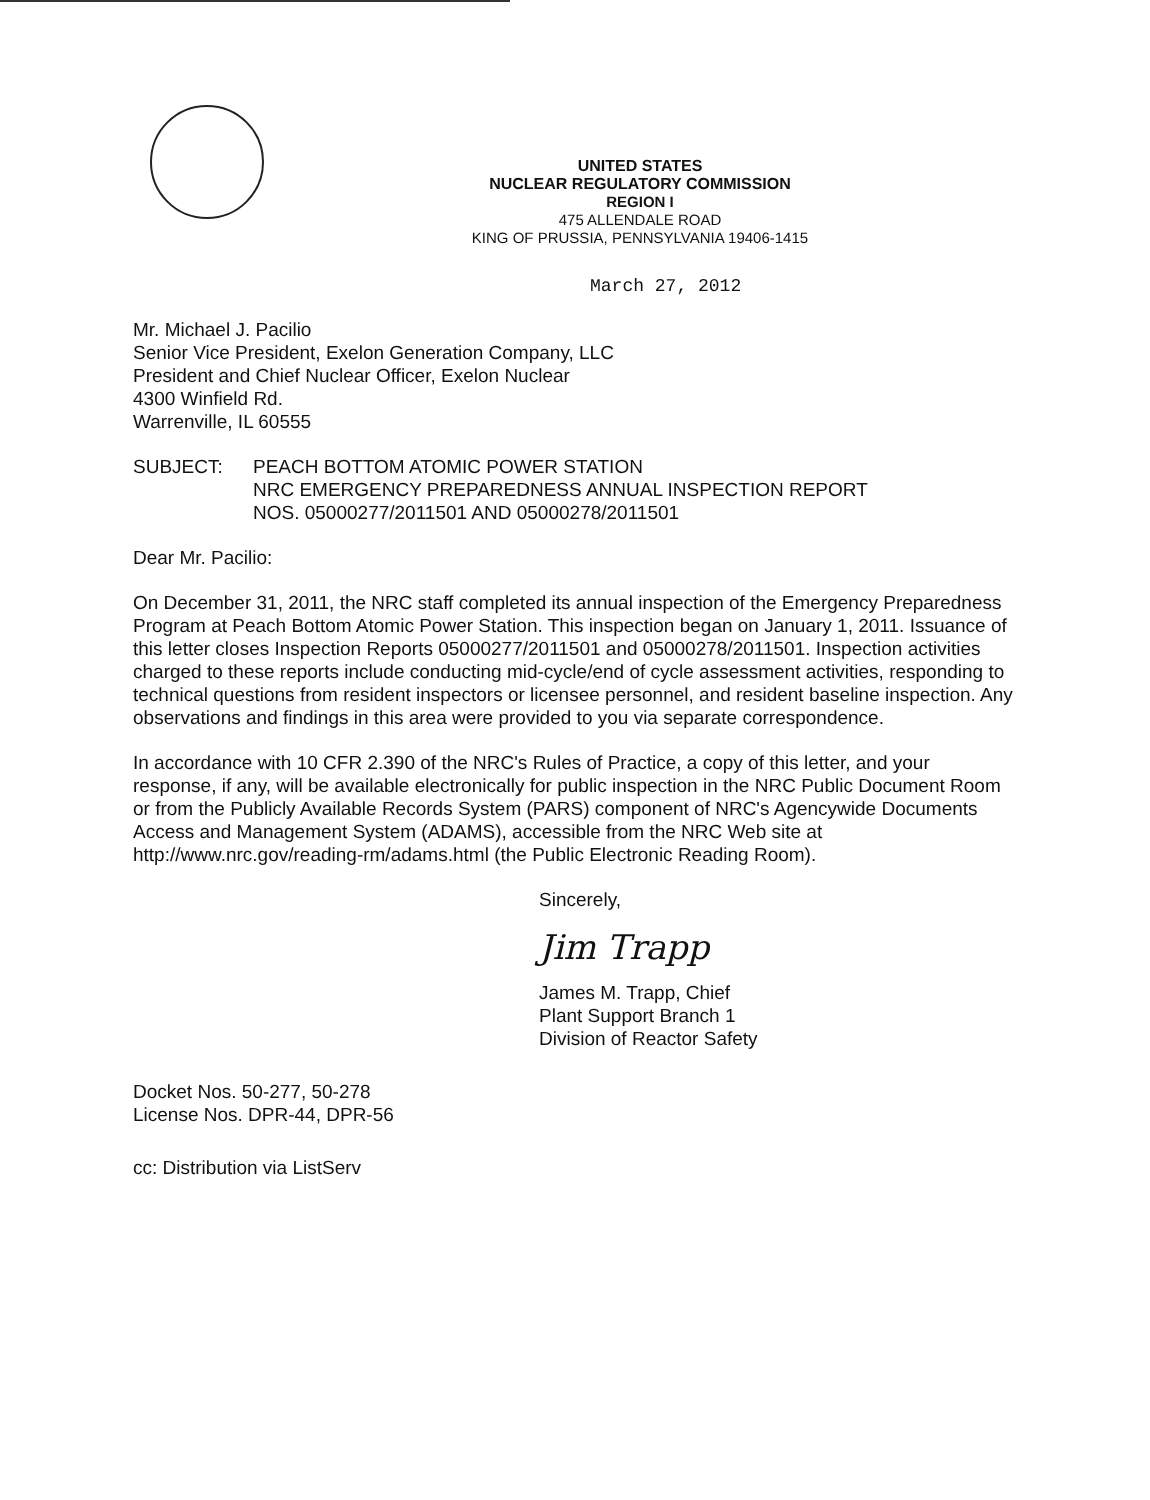UNITED STATES
NUCLEAR REGULATORY COMMISSION
REGION I
475 ALLENDALE ROAD
KING OF PRUSSIA, PENNSYLVANIA 19406-1415
March 27, 2012
Mr. Michael J. Pacilio
Senior Vice President, Exelon Generation Company, LLC
President and Chief Nuclear Officer, Exelon Nuclear
4300 Winfield Rd.
Warrenville, IL 60555
SUBJECT: PEACH BOTTOM ATOMIC POWER STATION
NRC EMERGENCY PREPAREDNESS ANNUAL INSPECTION REPORT
NOS. 05000277/2011501 AND 05000278/2011501
Dear Mr. Pacilio:
On December 31, 2011, the NRC staff completed its annual inspection of the Emergency Preparedness Program at Peach Bottom Atomic Power Station. This inspection began on January 1, 2011. Issuance of this letter closes Inspection Reports 05000277/2011501 and 05000278/2011501. Inspection activities charged to these reports include conducting mid-cycle/end of cycle assessment activities, responding to technical questions from resident inspectors or licensee personnel, and resident baseline inspection. Any observations and findings in this area were provided to you via separate correspondence.
In accordance with 10 CFR 2.390 of the NRC's Rules of Practice, a copy of this letter, and your response, if any, will be available electronically for public inspection in the NRC Public Document Room or from the Publicly Available Records System (PARS) component of NRC's Agencywide Documents Access and Management System (ADAMS), accessible from the NRC Web site at http://www.nrc.gov/reading-rm/adams.html (the Public Electronic Reading Room).
Sincerely,
Jim Trapp
James M. Trapp, Chief
Plant Support Branch 1
Division of Reactor Safety
Docket Nos. 50-277, 50-278
License Nos. DPR-44, DPR-56
cc: Distribution via ListServ